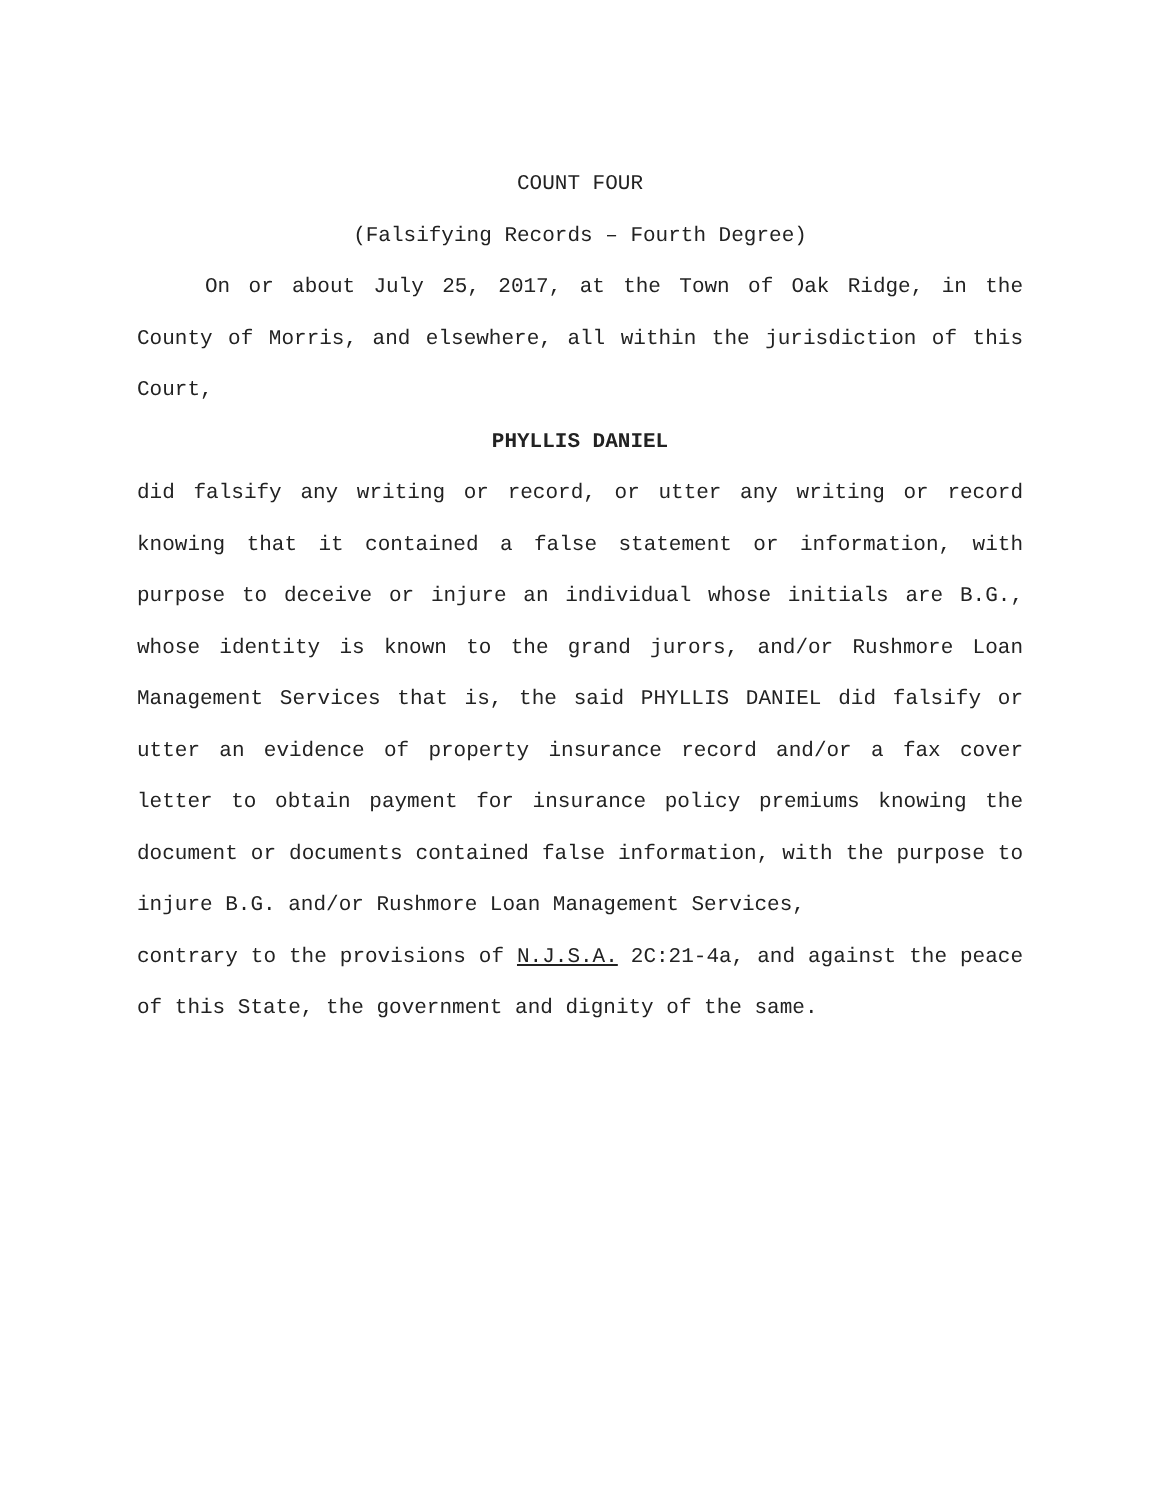COUNT FOUR
(Falsifying Records – Fourth Degree)
On or about July 25, 2017, at the Town of Oak Ridge, in the County of Morris, and elsewhere, all within the jurisdiction of this Court,
PHYLLIS DANIEL
did falsify any writing or record, or utter any writing or record knowing that it contained a false statement or information, with purpose to deceive or injure an individual whose initials are B.G., whose identity is known to the grand jurors, and/or Rushmore Loan Management Services that is, the said PHYLLIS DANIEL did falsify or utter an evidence of property insurance record and/or a fax cover letter to obtain payment for insurance policy premiums knowing the document or documents contained false information, with the purpose to injure B.G. and/or Rushmore Loan Management Services,
contrary to the provisions of N.J.S.A. 2C:21-4a, and against the peace of this State, the government and dignity of the same.